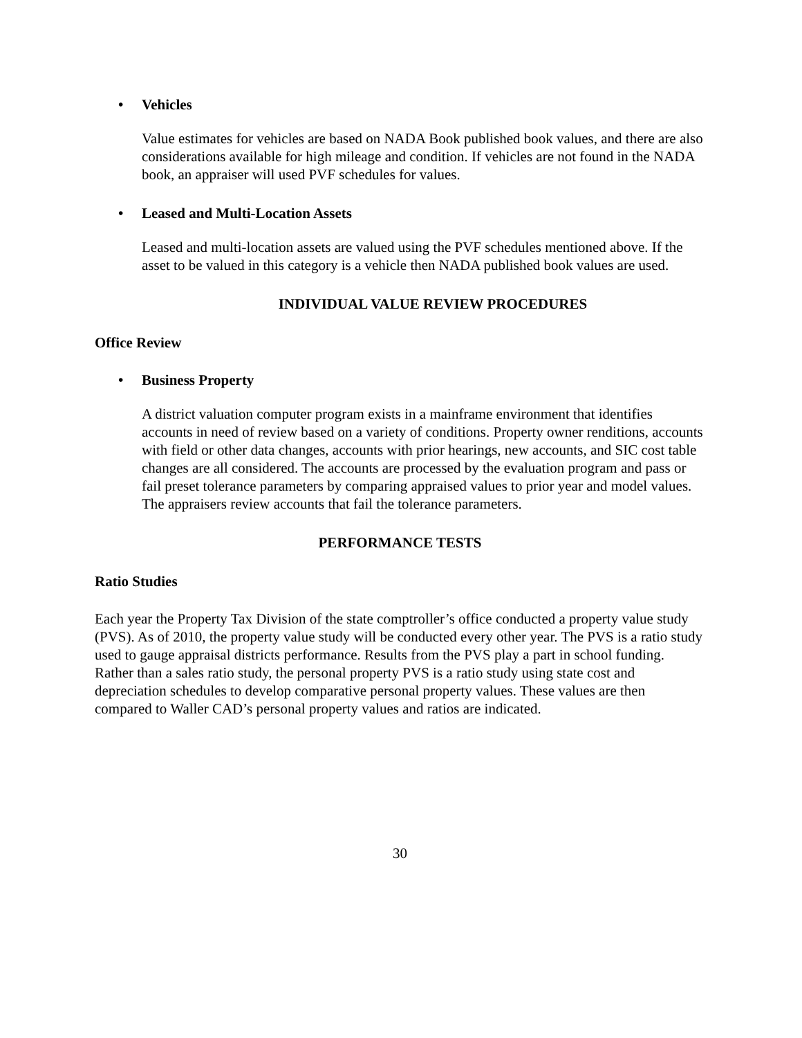• Vehicles
Value estimates for vehicles are based on NADA Book published book values, and there are also considerations available for high mileage and condition. If vehicles are not found in the NADA book, an appraiser will used PVF schedules for values.
• Leased and Multi-Location Assets
Leased and multi-location assets are valued using the PVF schedules mentioned above. If the asset to be valued in this category is a vehicle then NADA published book values are used.
INDIVIDUAL VALUE REVIEW PROCEDURES
Office Review
• Business Property
A district valuation computer program exists in a mainframe environment that identifies accounts in need of review based on a variety of conditions. Property owner renditions, accounts with field or other data changes, accounts with prior hearings, new accounts, and SIC cost table changes are all considered. The accounts are processed by the evaluation program and pass or fail preset tolerance parameters by comparing appraised values to prior year and model values. The appraisers review accounts that fail the tolerance parameters.
PERFORMANCE TESTS
Ratio Studies
Each year the Property Tax Division of the state comptroller’s office conducted a property value study (PVS). As of 2010, the property value study will be conducted every other year. The PVS is a ratio study used to gauge appraisal districts performance. Results from the PVS play a part in school funding. Rather than a sales ratio study, the personal property PVS is a ratio study using state cost and depreciation schedules to develop comparative personal property values. These values are then compared to Waller CAD’s personal property values and ratios are indicated.
30